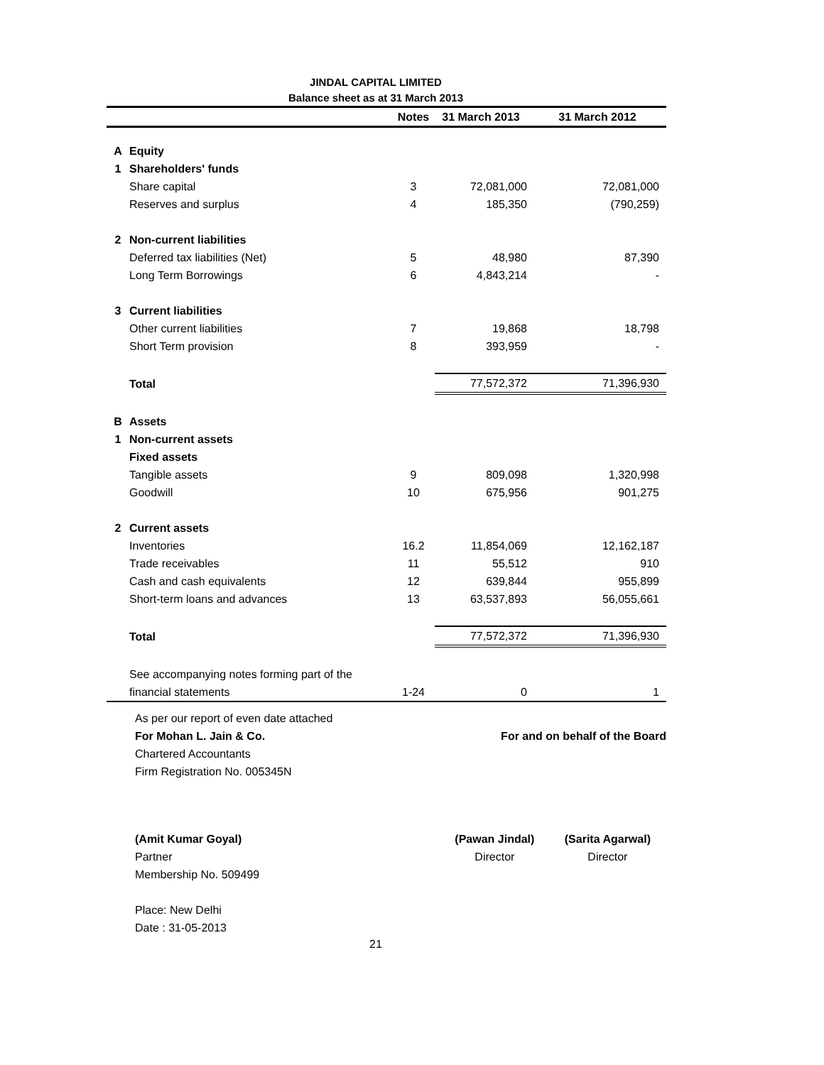JINDAL CAPITAL LIMITED
Balance sheet as at 31 March 2013
| | | Notes | 31 March 2013 | 31 March 2012 |
| --- | --- | --- | --- | --- |
| A | Equity | | | |
| 1 | Shareholders' funds | | | |
| | Share capital | 3 | 72,081,000 | 72,081,000 |
| | Reserves and surplus | 4 | 185,350 | (790,259) |
| 2 | Non-current liabilities | | | |
| | Deferred tax liabilities (Net) | 5 | 48,980 | 87,390 |
| | Long Term Borrowings | 6 | 4,843,214 | - |
| 3 | Current liabilities | | | |
| | Other current liabilities | 7 | 19,868 | 18,798 |
| | Short Term provision | 8 | 393,959 | - |
| | Total | | 77,572,372 | 71,396,930 |
| B | Assets | | | |
| 1 | Non-current assets | | | |
| | Fixed assets | | | |
| | Tangible assets | 9 | 809,098 | 1,320,998 |
| | Goodwill | 10 | 675,956 | 901,275 |
| 2 | Current assets | | | |
| | Inventories | 16.2 | 11,854,069 | 12,162,187 |
| | Trade receivables | 11 | 55,512 | 910 |
| | Cash and cash equivalents | 12 | 639,844 | 955,899 |
| | Short-term loans and advances | 13 | 63,537,893 | 56,055,661 |
| | Total | | 77,572,372 | 71,396,930 |
| | See accompanying notes forming part of the | | | |
| | financial statements | 1-24 | 0 | 1 |
| | As per our report of even date attached | |
| | For Mohan L. Jain & Co. | For and on behalf of the Board |
| | Chartered Accountants | |
| | Firm Registration No. 005345N | |
| | (Amit Kumar Goyal) | (Pawan Jindal) | (Sarita Agarwal) |
| | Partner | Director | Director |
| | Membership No. 509499 | | |
| | Place: New Delhi | | |
| | Date : 31-05-2013 | | |
21